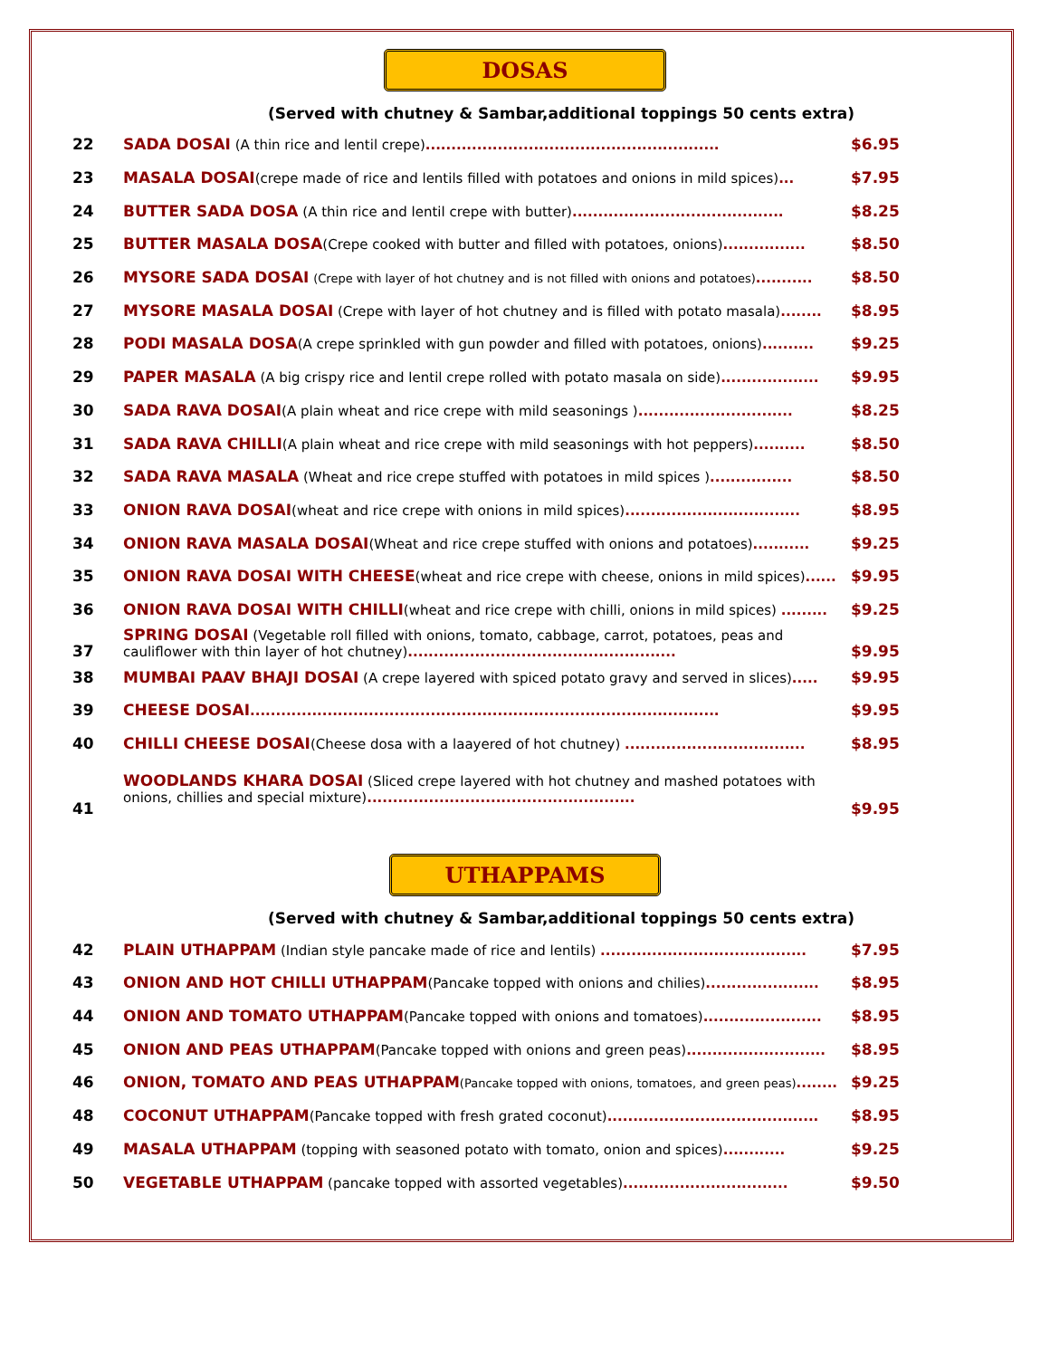DOSAS
(Served with chutney & Sambar,additional toppings 50 cents extra)
| 22 | SADA DOSAI (A thin rice and lentil crepe) ......................................................... | $6.95 |
| 23 | MASALA DOSAI (crepe made of rice and lentils filled with potatoes and onions in mild spices) ... | $7.95 |
| 24 | BUTTER SADA DOSA (A thin rice and lentil crepe with butter) ......................................... | $8.25 |
| 25 | BUTTER MASALA DOSA (Crepe cooked with butter and filled with potatoes, onions) ................ | $8.50 |
| 26 | MYSORE SADA DOSAI (Crepe with layer of hot chutney and is not filled with onions and potatoes) ........... | $8.50 |
| 27 | MYSORE MASALA DOSAI (Crepe with layer of hot chutney and is filled with potato masala) ........ | $8.95 |
| 28 | PODI MASALA DOSA (A crepe sprinkled with gun powder and filled with potatoes, onions) .......... | $9.25 |
| 29 | PAPER MASALA (A big crispy rice and lentil crepe rolled with potato masala on side) ................... | $9.95 |
| 30 | SADA RAVA DOSAI (A plain wheat and rice crepe with mild seasonings ) .............................. | $8.25 |
| 31 | SADA RAVA CHILLI (A plain wheat and rice crepe with mild seasonings with hot peppers) .......... | $8.50 |
| 32 | SADA RAVA MASALA (Wheat and rice crepe stuffed with potatoes in mild spices ) ................ | $8.50 |
| 33 | ONION RAVA DOSAI (wheat and rice crepe with onions in mild spices) .................................. | $8.95 |
| 34 | ONION RAVA MASALA DOSAI (Wheat and rice crepe stuffed with onions and potatoes) ........... | $9.25 |
| 35 | ONION RAVA DOSAI WITH CHEESE (wheat and rice crepe with cheese, onions in mild spices) ...... | $9.95 |
| 36 | ONION RAVA DOSAI WITH CHILLI (wheat and rice crepe with chilli, onions in mild spices) ......... | $9.25 |
| 37 | SPRING DOSAI (Vegetable roll filled with onions, tomato, cabbage, carrot, potatoes, peas and cauliflower with thin layer of hot chutney) .................................................... | $9.95 |
| 38 | MUMBAI PAAV BHAJI DOSAI (A crepe layered with spiced potato gravy and served in slices) ..... | $9.95 |
| 39 | CHEESE DOSAI ........................................................................................... | $9.95 |
| 40 | CHILLI CHEESE DOSAI (Cheese dosa with a laayered of hot chutney) ................................... | $8.95 |
| 41 | WOODLANDS KHARA DOSAI (Sliced crepe layered with hot chutney and mashed potatoes with onions, chillies and special mixture) .................................................... | $9.95 |
UTHAPPAMS
(Served with chutney & Sambar,additional toppings 50 cents extra)
| 42 | PLAIN UTHAPPAM (Indian style pancake made of rice and lentils) ........................................ | $7.95 |
| 43 | ONION AND HOT CHILLI UTHAPPAM (Pancake topped with onions and chilies) ...................... | $8.95 |
| 44 | ONION AND TOMATO UTHAPPAM (Pancake topped with onions and tomatoes) ....................... | $8.95 |
| 45 | ONION AND PEAS UTHAPPAM (Pancake topped with onions and green peas) ........................... | $8.95 |
| 46 | ONION, TOMATO AND PEAS UTHAPPAM (Pancake topped with onions, tomatoes, and green peas) ........ | $9.25 |
| 48 | COCONUT UTHAPPAM (Pancake topped with fresh grated coconut) ......................................... | $8.95 |
| 49 | MASALA UTHAPPAM (topping with seasoned potato with tomato, onion and spices) ............ | $9.25 |
| 50 | VEGETABLE UTHAPPAM (pancake topped with assorted vegetables) ................................ | $9.50 |